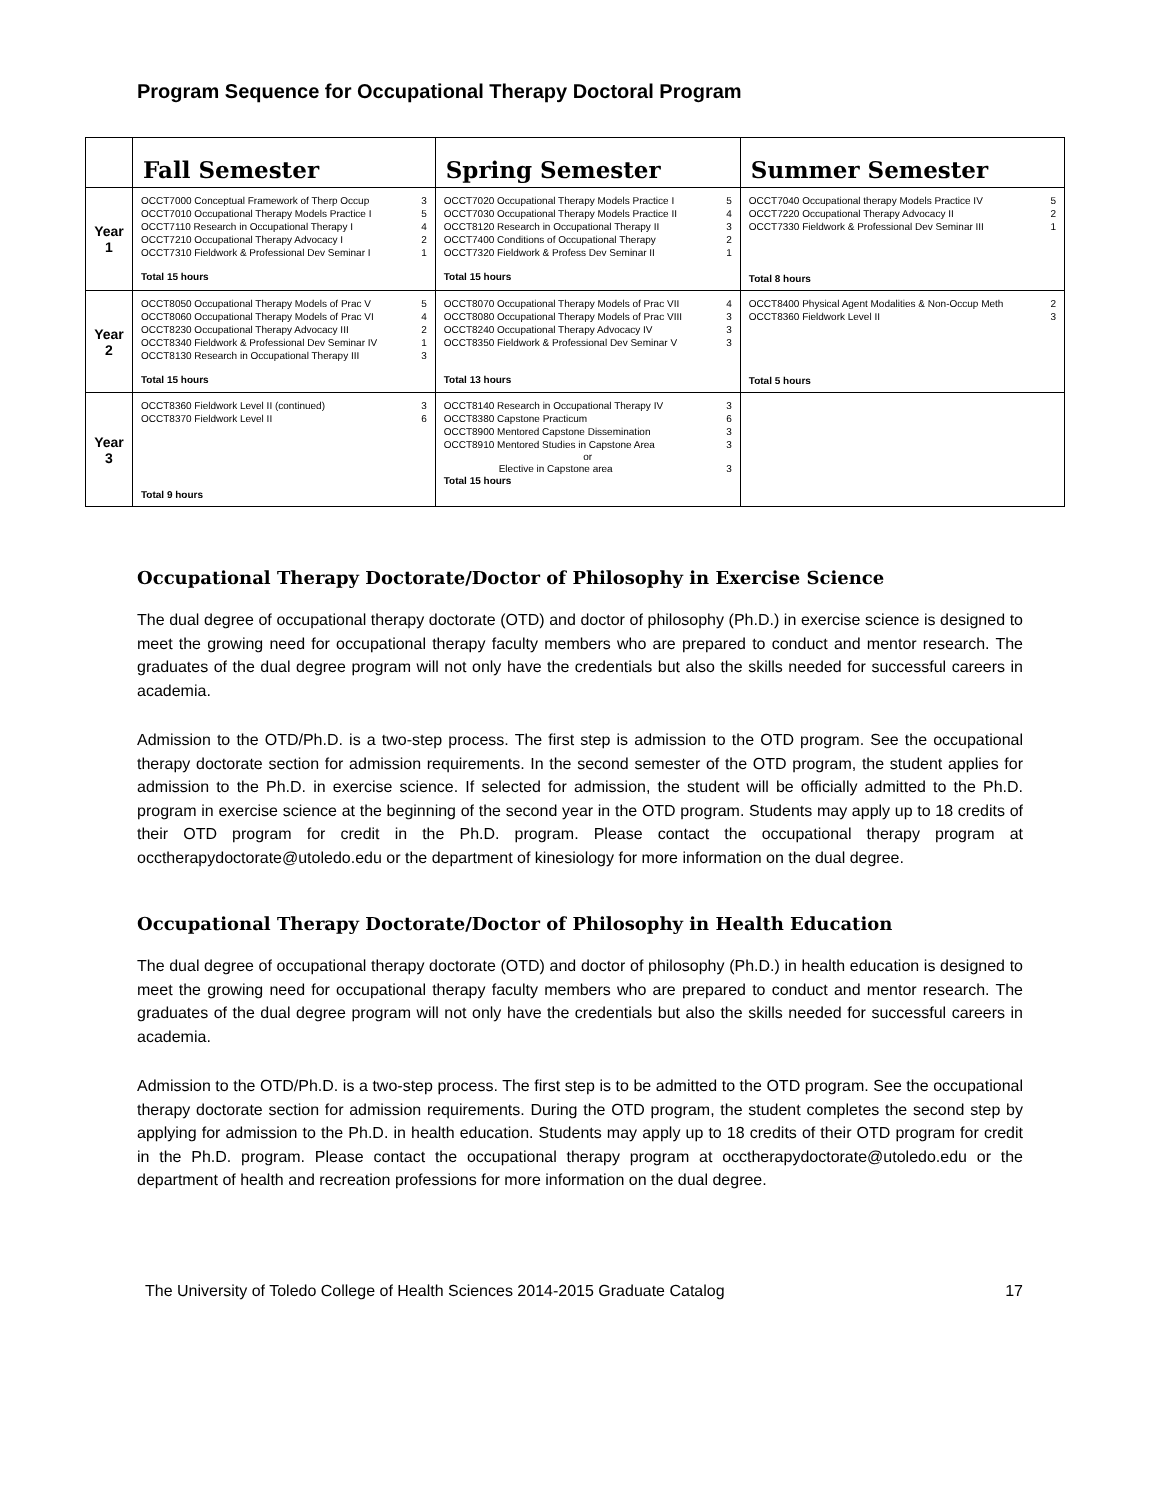Program Sequence for Occupational Therapy Doctoral Program
| | Fall Semester | Spring Semester | Summer Semester |
| --- | --- | --- | --- |
| Year 1 | OCCT7000 Conceptual Framework of Therp Occup 3 OCCT7010 Occupational Therapy Models Practice I 5 OCCT7110 Research in Occupational Therapy I 4 OCCT7210 Occupational Therapy Advocacy I 2 OCCT7310 Fieldwork & Professional Dev Seminar I 1 Total 15 hours | OCCT7020 Occupational Therapy Models Practice I 5 OCCT7030 Occupational Therapy Models Practice II 4 OCCT8120 Research in Occupational Therapy II 3 OCCT7400 Conditions of Occupational Therapy 2 OCCT7320 Fieldwork & Profess Dev Seminar II 1 Total 15 hours | OCCT7040 Occupational therapy Models Practice IV 5 OCCT7220 Occupational Therapy Advocacy II 2 OCCT7330 Fieldwork & Professional Dev Seminar III 1 Total 8 hours |
| Year 2 | OCCT8050 Occupational Therapy Models of Prac V 5 OCCT8060 Occupational Therapy Models of Prac VI 4 OCCT8230 Occupational Therapy Advocacy III 2 OCCT8340 Fieldwork & Professional Dev Seminar IV 1 OCCT8130 Research in Occupational Therapy III 3 Total 15 hours | OCCT8070 Occupational Therapy Models of Prac VII 4 OCCT8080 Occupational Therapy Models of Prac VIII 3 OCCT8240 Occupational Therapy Advocacy IV 3 OCCT8350 Fieldwork & Professional Dev Seminar V 3 Total 13 hours | OCCT8400 Physical Agent Modalities & Non-Occup Meth 2 OCCT8360 Fieldwork Level II 3 Total 5 hours |
| Year 3 | OCCT8360 Fieldwork Level II (continued) 3 OCCT8370 Fieldwork Level II 6 Total 9 hours | OCCT8140 Research in Occupational Therapy IV 3 OCCT8380 Capstone Practicum 6 OCCT8900 Mentored Capstone Dissemination 3 OCCT8910 Mentored Studies in Capstone Area 3 or Elective in Capstone area 3 Total 15 hours | |
Occupational Therapy Doctorate/Doctor of Philosophy in Exercise Science
The dual degree of occupational therapy doctorate (OTD) and doctor of philosophy (Ph.D.) in exercise science is designed to meet the growing need for occupational therapy faculty members who are prepared to conduct and mentor research. The graduates of the dual degree program will not only have the credentials but also the skills needed for successful careers in academia.
Admission to the OTD/Ph.D. is a two-step process. The first step is admission to the OTD program. See the occupational therapy doctorate section for admission requirements. In the second semester of the OTD program, the student applies for admission to the Ph.D. in exercise science. If selected for admission, the student will be officially admitted to the Ph.D. program in exercise science at the beginning of the second year in the OTD program. Students may apply up to 18 credits of their OTD program for credit in the Ph.D. program. Please contact the occupational therapy program at occtherapydoctorate@utoledo.edu or the department of kinesiology for more information on the dual degree.
Occupational Therapy Doctorate/Doctor of Philosophy in Health Education
The dual degree of occupational therapy doctorate (OTD) and doctor of philosophy (Ph.D.) in health education is designed to meet the growing need for occupational therapy faculty members who are prepared to conduct and mentor research. The graduates of the dual degree program will not only have the credentials but also the skills needed for successful careers in academia.
Admission to the OTD/Ph.D. is a two-step process. The first step is to be admitted to the OTD program. See the occupational therapy doctorate section for admission requirements. During the OTD program, the student completes the second step by applying for admission to the Ph.D. in health education. Students may apply up to 18 credits of their OTD program for credit in the Ph.D. program. Please contact the occupational therapy program at occtherapydoctorate@utoledo.edu or the department of health and recreation professions for more information on the dual degree.
The University of Toledo College of Health Sciences 2014-2015 Graduate Catalog 17